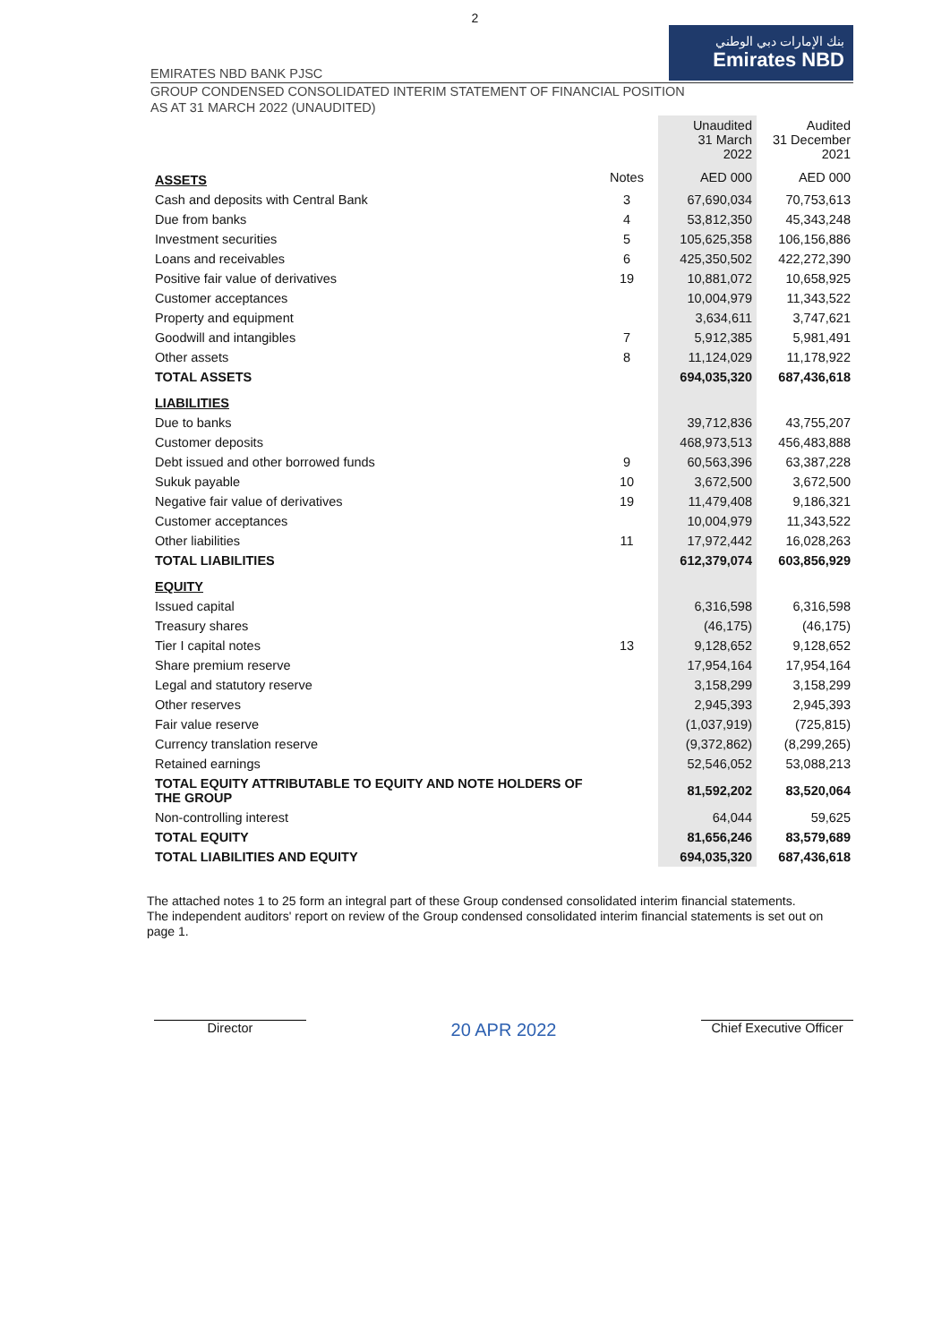2
EMIRATES NBD BANK PJSC
بنك الإمارات دبي الوطني
Emirates NBD
GROUP CONDENSED CONSOLIDATED INTERIM STATEMENT OF FINANCIAL POSITION
AS AT 31 MARCH 2022 (UNAUDITED)
| | | Unaudited 31 March 2022 | Audited 31 December 2021 |
| --- | --- | --- | --- |
| ASSETS | Notes | AED 000 | AED 000 |
| Cash and deposits with Central Bank | 3 | 67,690,034 | 70,753,613 |
| Due from banks | 4 | 53,812,350 | 45,343,248 |
| Investment securities | 5 | 105,625,358 | 106,156,886 |
| Loans and receivables | 6 | 425,350,502 | 422,272,390 |
| Positive fair value of derivatives | 19 | 10,881,072 | 10,658,925 |
| Customer acceptances | | 10,004,979 | 11,343,522 |
| Property and equipment | | 3,634,611 | 3,747,621 |
| Goodwill and intangibles | 7 | 5,912,385 | 5,981,491 |
| Other assets | 8 | 11,124,029 | 11,178,922 |
| TOTAL ASSETS | | 694,035,320 | 687,436,618 |
| LIABILITIES | | | |
| Due to banks | | 39,712,836 | 43,755,207 |
| Customer deposits | | 468,973,513 | 456,483,888 |
| Debt issued and other borrowed funds | 9 | 60,563,396 | 63,387,228 |
| Sukuk payable | 10 | 3,672,500 | 3,672,500 |
| Negative fair value of derivatives | 19 | 11,479,408 | 9,186,321 |
| Customer acceptances | | 10,004,979 | 11,343,522 |
| Other liabilities | 11 | 17,972,442 | 16,028,263 |
| TOTAL LIABILITIES | | 612,379,074 | 603,856,929 |
| EQUITY | | | |
| Issued capital | | 6,316,598 | 6,316,598 |
| Treasury shares | | (46,175) | (46,175) |
| Tier I capital notes | 13 | 9,128,652 | 9,128,652 |
| Share premium reserve | | 17,954,164 | 17,954,164 |
| Legal and statutory reserve | | 3,158,299 | 3,158,299 |
| Other reserves | | 2,945,393 | 2,945,393 |
| Fair value reserve | | (1,037,919) | (725,815) |
| Currency translation reserve | | (9,372,862) | (8,299,265) |
| Retained earnings | | 52,546,052 | 53,088,213 |
| TOTAL EQUITY ATTRIBUTABLE TO EQUITY AND NOTE HOLDERS OF THE GROUP | | 81,592,202 | 83,520,064 |
| Non-controlling interest | | 64,044 | 59,625 |
| TOTAL EQUITY | | 81,656,246 | 83,579,689 |
| TOTAL LIABILITIES AND EQUITY | | 694,035,320 | 687,436,618 |
The attached notes 1 to 25 form an integral part of these Group condensed consolidated interim financial statements.
The independent auditors' report on review of the Group condensed consolidated interim financial statements is set out on page 1.
Director
20 APR 2022
Chief Executive Officer